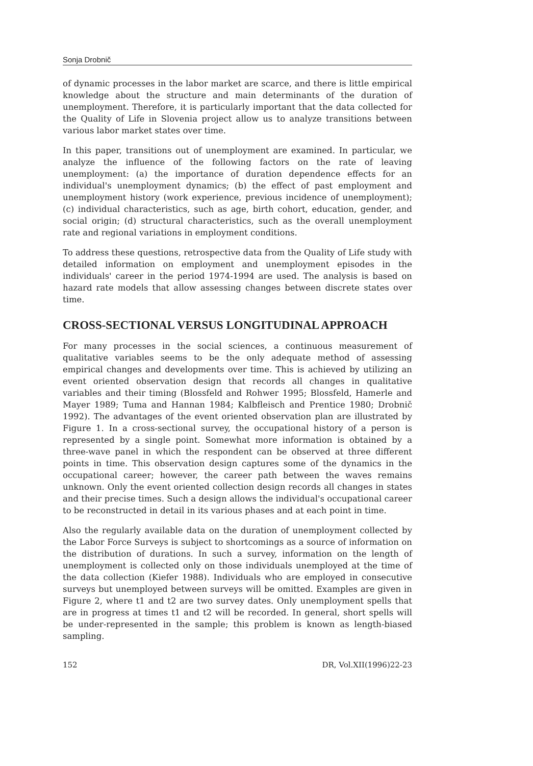Sonja Drobnič
of dynamic processes in the labor market are scarce, and there is little empirical knowledge about the structure and main determinants of the duration of unemployment. Therefore, it is particularly important that the data collected for the Quality of Life in Slovenia project allow us to analyze transitions between various labor market states over time.
In this paper, transitions out of unemployment are examined. In particular, we analyze the influence of the following factors on the rate of leaving unemployment: (a) the importance of duration dependence effects for an individual's unemployment dynamics; (b) the effect of past employment and unemployment history (work experience, previous incidence of unemployment); (c) individual characteristics, such as age, birth cohort, education, gender, and social origin; (d) structural characteristics, such as the overall unemployment rate and regional variations in employment conditions.
To address these questions, retrospective data from the Quality of Life study with detailed information on employment and unemployment episodes in the individuals' career in the period 1974-1994 are used. The analysis is based on hazard rate models that allow assessing changes between discrete states over time.
CROSS-SECTIONAL VERSUS LONGITUDINAL APPROACH
For many processes in the social sciences, a continuous measurement of qualitative variables seems to be the only adequate method of assessing empirical changes and developments over time. This is achieved by utilizing an event oriented observation design that records all changes in qualitative variables and their timing (Blossfeld and Rohwer 1995; Blossfeld, Hamerle and Mayer 1989; Tuma and Hannan 1984; Kalbfleisch and Prentice 1980; Drobnič 1992). The advantages of the event oriented observation plan are illustrated by Figure 1. In a cross-sectional survey, the occupational history of a person is represented by a single point. Somewhat more information is obtained by a three-wave panel in which the respondent can be observed at three different points in time. This observation design captures some of the dynamics in the occupational career; however, the career path between the waves remains unknown. Only the event oriented collection design records all changes in states and their precise times. Such a design allows the individual's occupational career to be reconstructed in detail in its various phases and at each point in time.
Also the regularly available data on the duration of unemployment collected by the Labor Force Surveys is subject to shortcomings as a source of information on the distribution of durations. In such a survey, information on the length of unemployment is collected only on those individuals unemployed at the time of the data collection (Kiefer 1988). Individuals who are employed in consecutive surveys but unemployed between surveys will be omitted. Examples are given in Figure 2, where t1 and t2 are two survey dates. Only unemployment spells that are in progress at times t1 and t2 will be recorded. In general, short spells will be under-represented in the sample; this problem is known as length-biased sampling.
152 DR, Vol.XII(1996)22-23